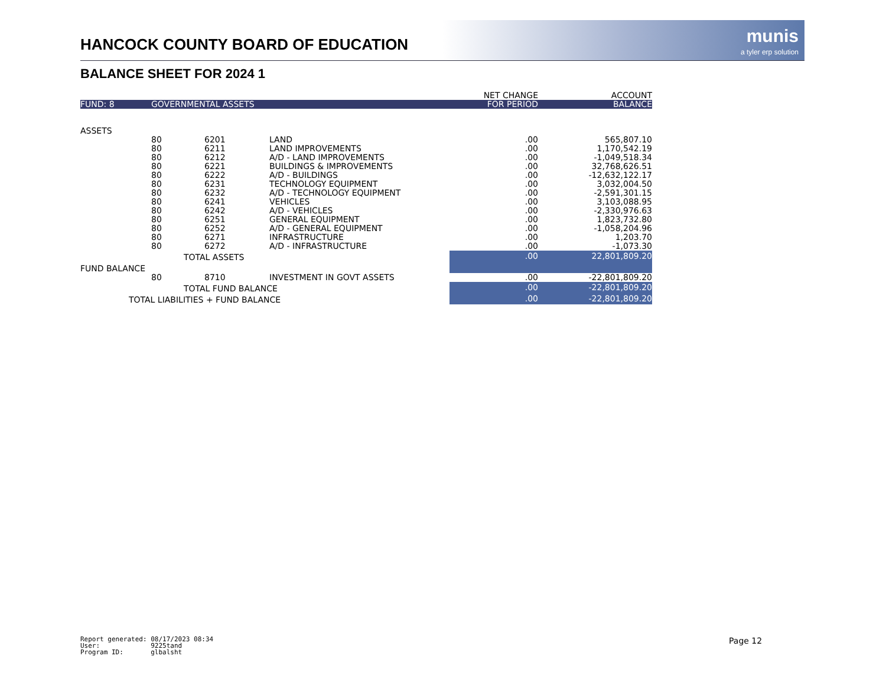HANCOCK COUNTY BOARD OF EDUCATION
munis
a tyler erp solution
BALANCE SHEET FOR 2024 1
| | | | | NET CHANGE | ACCOUNT |
| FUND: 8 | GOVERNMENTAL ASSETS | | | FOR PERIOD | BALANCE |
| ASSETS | | | | | |
| | 80 | 6201 | LAND | .00 | 565,807.10 |
| | 80 | 6211 | LAND IMPROVEMENTS | .00 | 1,170,542.19 |
| | 80 | 6212 | A/D - LAND IMPROVEMENTS | .00 | -1,049,518.34 |
| | 80 | 6221 | BUILDINGS & IMPROVEMENTS | .00 | 32,768,626.51 |
| | 80 | 6222 | A/D - BUILDINGS | .00 | -12,632,122.17 |
| | 80 | 6231 | TECHNOLOGY EQUIPMENT | .00 | 3,032,004.50 |
| | 80 | 6232 | A/D - TECHNOLOGY EQUIPMENT | .00 | -2,591,301.15 |
| | 80 | 6241 | VEHICLES | .00 | 3,103,088.95 |
| | 80 | 6242 | A/D - VEHICLES | .00 | -2,330,976.63 |
| | 80 | 6251 | GENERAL EQUIPMENT | .00 | 1,823,732.80 |
| | 80 | 6252 | A/D - GENERAL EQUIPMENT | .00 | -1,058,204.96 |
| | 80 | 6271 | INFRASTRUCTURE | .00 | 1,203.70 |
| | 80 | 6272 | A/D - INFRASTRUCTURE | .00 | -1,073.30 |
| TOTAL ASSETS | | | | .00 | 22,801,809.20 |
| FUND BALANCE | | | | | |
| | 80 | 8710 | INVESTMENT IN GOVT ASSETS | .00 | -22,801,809.20 |
| TOTAL FUND BALANCE | | | | .00 | -22,801,809.20 |
| TOTAL LIABILITIES + FUND BALANCE | | | | .00 | -22,801,809.20 |
Report generated: 08/17/2023 08:34 User: 9225tand Program ID: glbalsht
Page 12